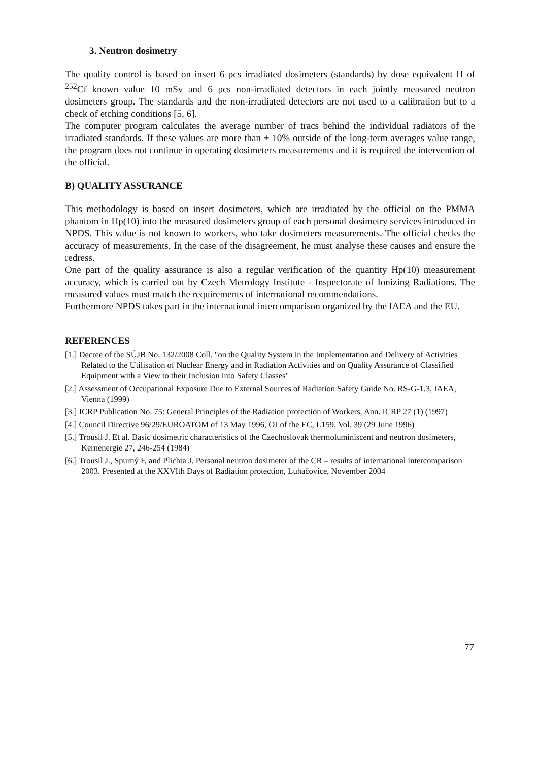3. Neutron dosimetry
The quality control is based on insert 6 pcs irradiated dosimeters (standards) by dose equivalent H of <sup>252</sup>Cf known value 10 mSv and 6 pcs non-irradiated detectors in each jointly measured neutron dosimeters group. The standards and the non-irradiated detectors are not used to a calibration but to a check of etching conditions [5, 6].
The computer program calculates the average number of tracs behind the individual radiators of the irradiated standards. If these values are more than ± 10% outside of the long-term averages value range, the program does not continue in operating dosimeters measurements and it is required the intervention of the official.
B) QUALITY ASSURANCE
This methodology is based on insert dosimeters, which are irradiated by the official on the PMMA phantom in Hp(10) into the measured dosimeters group of each personal dosimetry services introduced in NPDS. This value is not known to workers, who take dosimeters measurements. The official checks the accuracy of measurements. In the case of the disagreement, he must analyse these causes and ensure the redress.
One part of the quality assurance is also a regular verification of the quantity Hp(10) measurement accuracy, which is carried out by Czech Metrology Institute - Inspectorate of Ionizing Radiations. The measured values must match the requirements of international recommendations.
Furthermore NPDS takes part in the international intercomparison organized by the IAEA and the EU.
REFERENCES
[1.] Decree of the SÚJB No. 132/2008 Coll. "on the Quality System in the Implementation and Delivery of Activities Related to the Utilisation of Nuclear Energy and in Radiation Activities and on Quality Assurance of Classified Equipment with a View to their Inclusion into Safety Classes"
[2.] Assessment of Occupational Exposure Due to External Sources of Radiation Safety Guide No. RS-G-1.3, IAEA, Vienna (1999)
[3.] ICRP Publication No. 75: General Principles of the Radiation protection of Workers, Ann. ICRP 27 (1) (1997)
[4.] Council Directive 96/29/EUROATOM of 13 May 1996, OJ of the EC, L159, Vol. 39 (29 June 1996)
[5.] Trousil J. Et al. Basic dosimetric characteristics of the Czechoslovak thermoluminiscent and neutron dosimeters, Kernenergie 27, 246-254 (1984)
[6.] Trousil J., Spurný F, and Plichta J. Personal neutron dosimeter of the CR – results of international intercomparison 2003. Presented at the XXVIth Days of Radiation protection, Luhačovice, November 2004
77